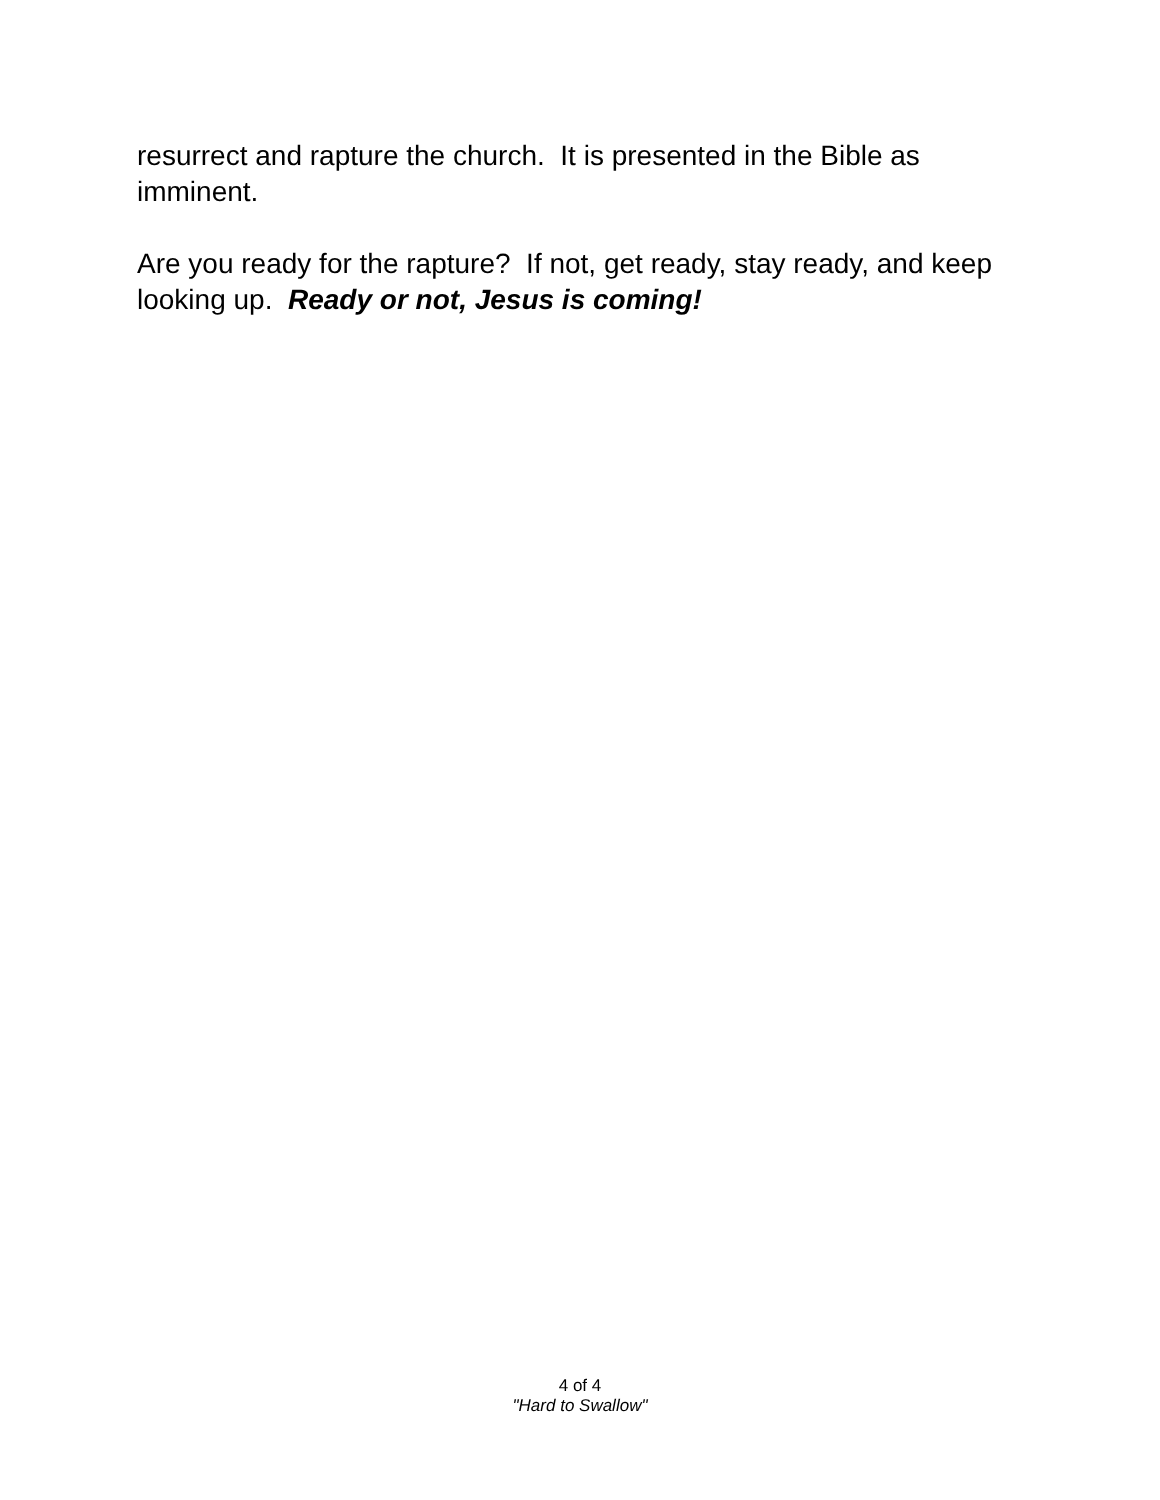resurrect and rapture the church. It is presented in the Bible as imminent.
Are you ready for the rapture? If not, get ready, stay ready, and keep looking up. Ready or not, Jesus is coming!
4 of 4
"Hard to Swallow"